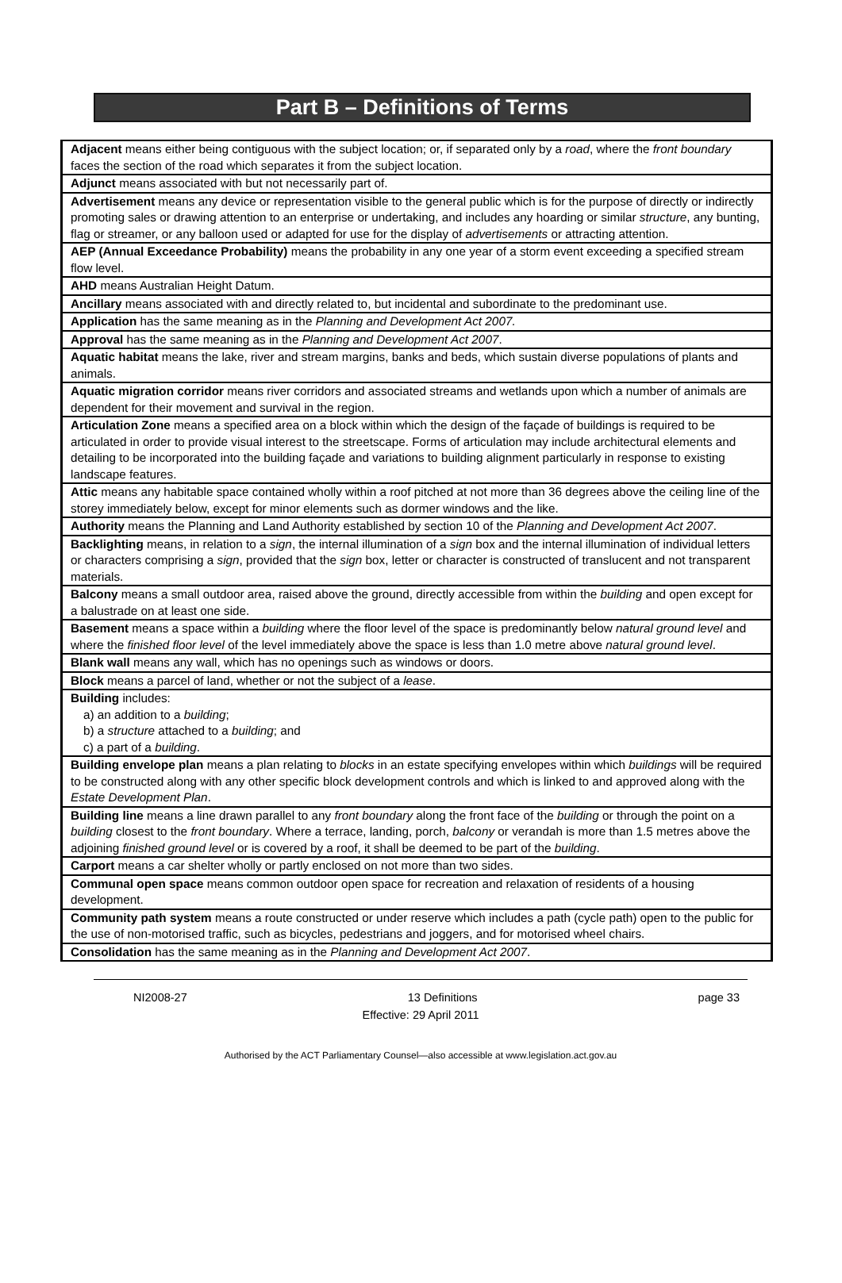Part B – Definitions of Terms
| Adjacent means either being contiguous with the subject location; or, if separated only by a road , where the front boundary faces the section of the road which separates it from the subject location. |
| Adjunct means associated with but not necessarily part of. |
| Advertisement means any device or representation visible to the general public which is for the purpose of directly or indirectly promoting sales or drawing attention to an enterprise or undertaking, and includes any hoarding or similar structure , any bunting, flag or streamer, or any balloon used or adapted for use for the display of advertisements or attracting attention. |
| AEP (Annual Exceedance Probability) means the probability in any one year of a storm event exceeding a specified stream flow level. |
| AHD means Australian Height Datum. |
| Ancillary means associated with and directly related to, but incidental and subordinate to the predominant use. |
| Application has the same meaning as in the Planning and Development Act 2007. |
| Approval has the same meaning as in the Planning and Development Act 2007 . |
| Aquatic habitat means the lake, river and stream margins, banks and beds, which sustain diverse populations of plants and animals. |
| Aquatic migration corridor means river corridors and associated streams and wetlands upon which a number of animals are dependent for their movement and survival in the region. |
| Articulation Zone means a specified area on a block within which the design of the façade of buildings is required to be articulated in order to provide visual interest to the streetscape. Forms of articulation may include architectural elements and detailing to be incorporated into the building façade and variations to building alignment particularly in response to existing landscape features. |
| Attic means any habitable space contained wholly within a roof pitched at not more than 36 degrees above the ceiling line of the storey immediately below, except for minor elements such as dormer windows and the like. |
| Authority means the Planning and Land Authority established by section 10 of the Planning and Development Act 2007 . |
| Backlighting means, in relation to a sign , the internal illumination of a sign box and the internal illumination of individual letters or characters comprising a sign , provided that the sign box, letter or character is constructed of translucent and not transparent materials. |
| Balcony means a small outdoor area, raised above the ground, directly accessible from within the building and open except for a balustrade on at least one side. |
| Basement means a space within a building where the floor level of the space is predominantly below natural ground level and where the finished floor level of the level immediately above the space is less than 1.0 metre above natural ground level . |
| Blank wall means any wall, which has no openings such as windows or doors. |
| Block means a parcel of land, whether or not the subject of a lease . |
| Building includes: a) an addition to a building ; b) a structure attached to a building ; and c) a part of a building . |
| Building envelope plan means a plan relating to blocks in an estate specifying envelopes within which buildings will be required to be constructed along with any other specific block development controls and which is linked to and approved along with the Estate Development Plan . |
| Building line means a line drawn parallel to any front boundary along the front face of the building or through the point on a building closest to the front boundary . Where a terrace, landing, porch, balcony or verandah is more than 1.5 metres above the adjoining finished ground level or is covered by a roof, it shall be deemed to be part of the building . |
| Carport means a car shelter wholly or partly enclosed on not more than two sides. |
| Communal open space means common outdoor open space for recreation and relaxation of residents of a housing development. |
| Community path system means a route constructed or under reserve which includes a path (cycle path) open to the public for the use of non-motorised traffic, such as bicycles, pedestrians and joggers, and for motorised wheel chairs. |
| Consolidation has the same meaning as in the Planning and Development Act 2007 . |
NI2008-27 13 Definitions page 33
Effective: 29 April 2011
Authorised by the ACT Parliamentary Counsel—also accessible at www.legislation.act.gov.au